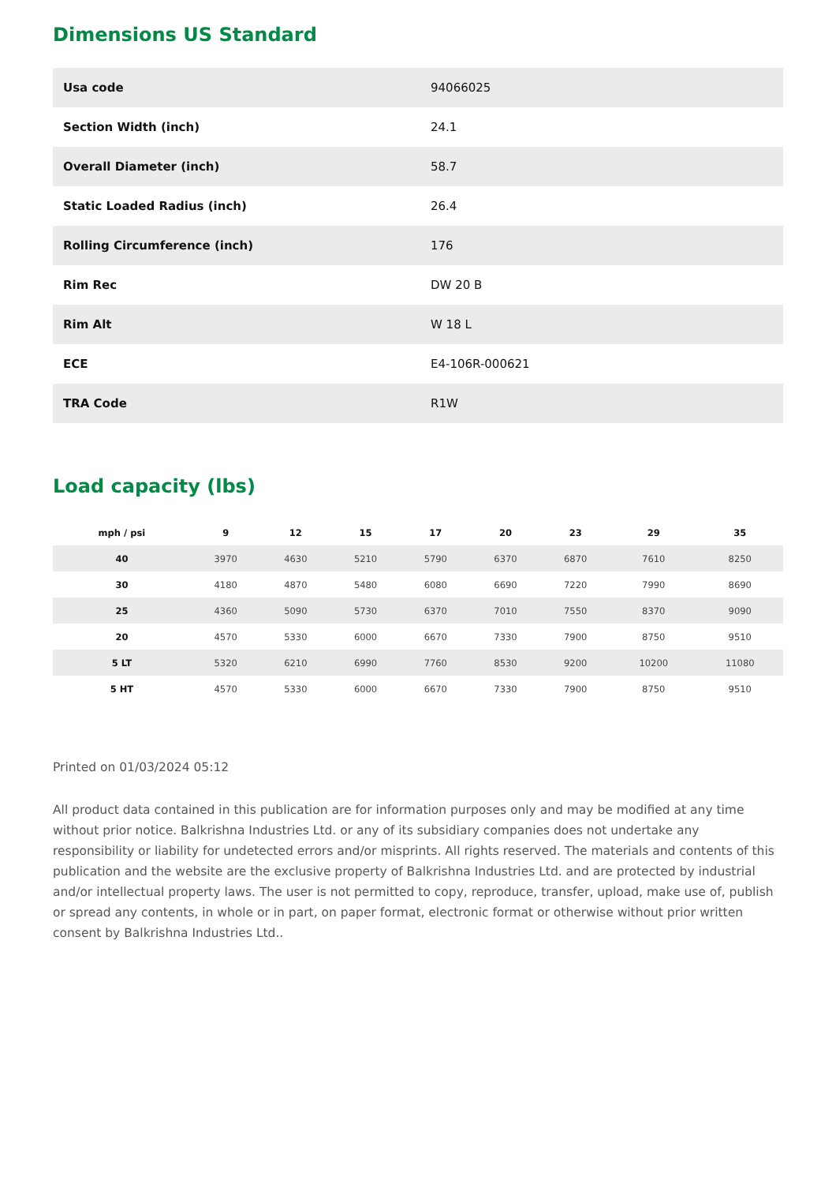Dimensions US Standard
| Usa code | 94066025 |
| Section Width (inch) | 24.1 |
| Overall Diameter (inch) | 58.7 |
| Static Loaded Radius (inch) | 26.4 |
| Rolling Circumference (inch) | 176 |
| Rim Rec | DW 20 B |
| Rim Alt | W 18 L |
| ECE | E4-106R-000621 |
| TRA Code | R1W |
Load capacity (lbs)
| mph / psi | 9 | 12 | 15 | 17 | 20 | 23 | 29 | 35 |
| --- | --- | --- | --- | --- | --- | --- | --- | --- |
| 40 | 3970 | 4630 | 5210 | 5790 | 6370 | 6870 | 7610 | 8250 |
| 30 | 4180 | 4870 | 5480 | 6080 | 6690 | 7220 | 7990 | 8690 |
| 25 | 4360 | 5090 | 5730 | 6370 | 7010 | 7550 | 8370 | 9090 |
| 20 | 4570 | 5330 | 6000 | 6670 | 7330 | 7900 | 8750 | 9510 |
| 5 LT | 5320 | 6210 | 6990 | 7760 | 8530 | 9200 | 10200 | 11080 |
| 5 HT | 4570 | 5330 | 6000 | 6670 | 7330 | 7900 | 8750 | 9510 |
Printed on 01/03/2024 05:12
All product data contained in this publication are for information purposes only and may be modified at any time without prior notice. Balkrishna Industries Ltd. or any of its subsidiary companies does not undertake any responsibility or liability for undetected errors and/or misprints. All rights reserved. The materials and contents of this publication and the website are the exclusive property of Balkrishna Industries Ltd. and are protected by industrial and/or intellectual property laws. The user is not permitted to copy, reproduce, transfer, upload, make use of, publish or spread any contents, in whole or in part, on paper format, electronic format or otherwise without prior written consent by Balkrishna Industries Ltd..